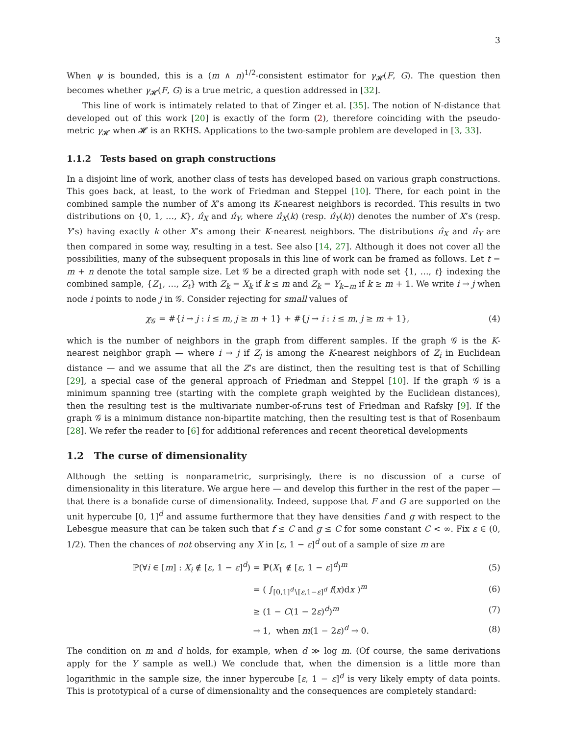3
When ψ is bounded, this is a (m ∧ n)<sup>1/2</sup>-consistent estimator for γ<sub>𝓗</sub>(F, G). The question then becomes whether γ<sub>𝓗</sub>(F, G) is a true metric, a question addressed in [32].
This line of work is intimately related to that of Zinger et al. [35]. The notion of N-distance that developed out of this work [20] is exactly of the form (2), therefore coinciding with the pseudo-metric γ<sub>𝓗</sub> when 𝓗 is an RKHS. Applications to the two-sample problem are developed in [3, 33].
1.1.2 Tests based on graph constructions
In a disjoint line of work, another class of tests has developed based on various graph constructions. This goes back, at least, to the work of Friedman and Steppel [10]. There, for each point in the combined sample the number of X’s among its K-nearest neighbors is recorded. This results in two distributions on {0, 1, …, K}, π̂<sub>X</sub> and π̂<sub>Y</sub>, where π̂<sub>X</sub>(k) (resp. π̂<sub>Y</sub>(k)) denotes the number of X’s (resp. Y’s) having exactly k other X’s among their K-nearest neighbors. The distributions π̂<sub>X</sub> and π̂<sub>Y</sub> are then compared in some way, resulting in a test. See also [14, 27]. Although it does not cover all the possibilities, many of the subsequent proposals in this line of work can be framed as follows. Let t = m + n denote the total sample size. Let 𝒢 be a directed graph with node set {1, …, t} indexing the combined sample, {Z<sub>1</sub>, …, Z<sub>t</sub>} with Z<sub>k</sub> = X<sub>k</sub> if k ≤ m and Z<sub>k</sub> = Y<sub>k−m</sub> if k ≥ m + 1. We write i → j when node i points to node j in 𝒢. Consider rejecting for small values of
χ<sub>𝒢</sub> = #{i → j : i ≤ m, j ≥ m + 1} + #{j → i : i ≤ m, j ≥ m + 1}, (4)
which is the number of neighbors in the graph from different samples. If the graph 𝒢 is the K-nearest neighbor graph — where i → j if Z<sub>j</sub> is among the K-nearest neighbors of Z<sub>i</sub> in Euclidean distance — and we assume that all the Z’s are distinct, then the resulting test is that of Schilling [29], a special case of the general approach of Friedman and Steppel [10]. If the graph 𝒢 is a minimum spanning tree (starting with the complete graph weighted by the Euclidean distances), then the resulting test is the multivariate number-of-runs test of Friedman and Rafsky [9]. If the graph 𝒢 is a minimum distance non-bipartite matching, then the resulting test is that of Rosenbaum [28]. We refer the reader to [6] for additional references and recent theoretical developments
1.2 The curse of dimensionality
Although the setting is nonparametric, surprisingly, there is no discussion of a curse of dimensionality in this literature. We argue here — and develop this further in the rest of the paper — that there is a bonafide curse of dimensionality. Indeed, suppose that F and G are supported on the unit hypercube [0, 1]<sup>d</sup> and assume furthermore that they have densities f and g with respect to the Lebesgue measure that can be taken such that f ≤ C and g ≤ C for some constant C < ∞. Fix ε ∈ (0, 1/2). Then the chances of not observing any X in [ε, 1 − ε]<sup>d</sup> out of a sample of size m are
| ℙ(∀ i ∈ [ m ] : X<sub>i</sub> ∉ [ ε , 1 − ε ]<sup>d</sup>) | = ℙ( X<sub>1</sub> ∉ [ ε , 1 − ε ]<sup>d</sup>)<sup>m</sup> | (5) |
| | = ( ∫<sub>[0,1]<sup>d</sup>∖[ε,1−ε]<sup>d</sup></sub> f ( x )d x )<sup>m</sup> | (6) |
| | ≥ (1 − C (1 − 2 ε )<sup>d</sup>)<sup>m</sup> | (7) |
| | → 1, when m (1 − 2 ε )<sup>d</sup> → 0. | (8) |
The condition on m and d holds, for example, when d ≫ log m. (Of course, the same derivations apply for the Y sample as well.) We conclude that, when the dimension is a little more than logarithmic in the sample size, the inner hypercube [ε, 1 − ε]<sup>d</sup> is very likely empty of data points. This is prototypical of a curse of dimensionality and the consequences are completely standard: